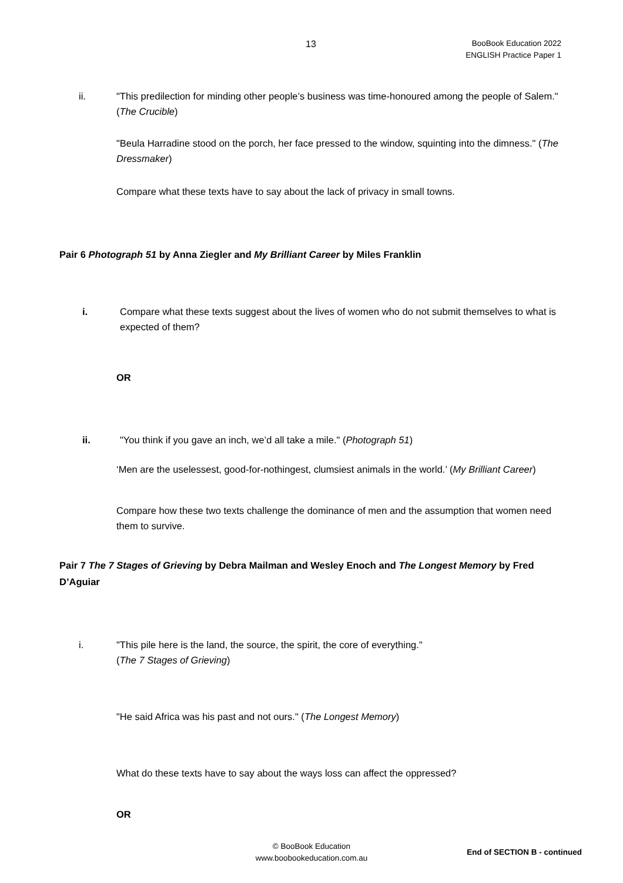13
BooBook Education 2022
ENGLISH Practice Paper 1
ii. "This predilection for minding other people’s business was time-honoured among the people of Salem." (The Crucible)
"Beula Harradine stood on the porch, her face pressed to the window, squinting into the dimness." (The Dressmaker)
Compare what these texts have to say about the lack of privacy in small towns.
Pair 6 Photograph 51 by Anna Ziegler and My Brilliant Career by Miles Franklin
i. Compare what these texts suggest about the lives of women who do not submit themselves to what is expected of them?
OR
ii. "You think if you gave an inch, we’d all take a mile." (Photograph 51)
‘Men are the uselessest, good-for-nothingest, clumsiest animals in the world.’ (My Brilliant Career)
Compare how these two texts challenge the dominance of men and the assumption that women need them to survive.
Pair 7 The 7 Stages of Grieving by Debra Mailman and Wesley Enoch and The Longest Memory by Fred D’Aguiar
i. "This pile here is the land, the source, the spirit, the core of everything."
(The 7 Stages of Grieving)
"He said Africa was his past and not ours." (The Longest Memory)
What do these texts have to say about the ways loss can affect the oppressed?
OR
© BooBook Education
www.boobookeducation.com.au
End of SECTION B - continued